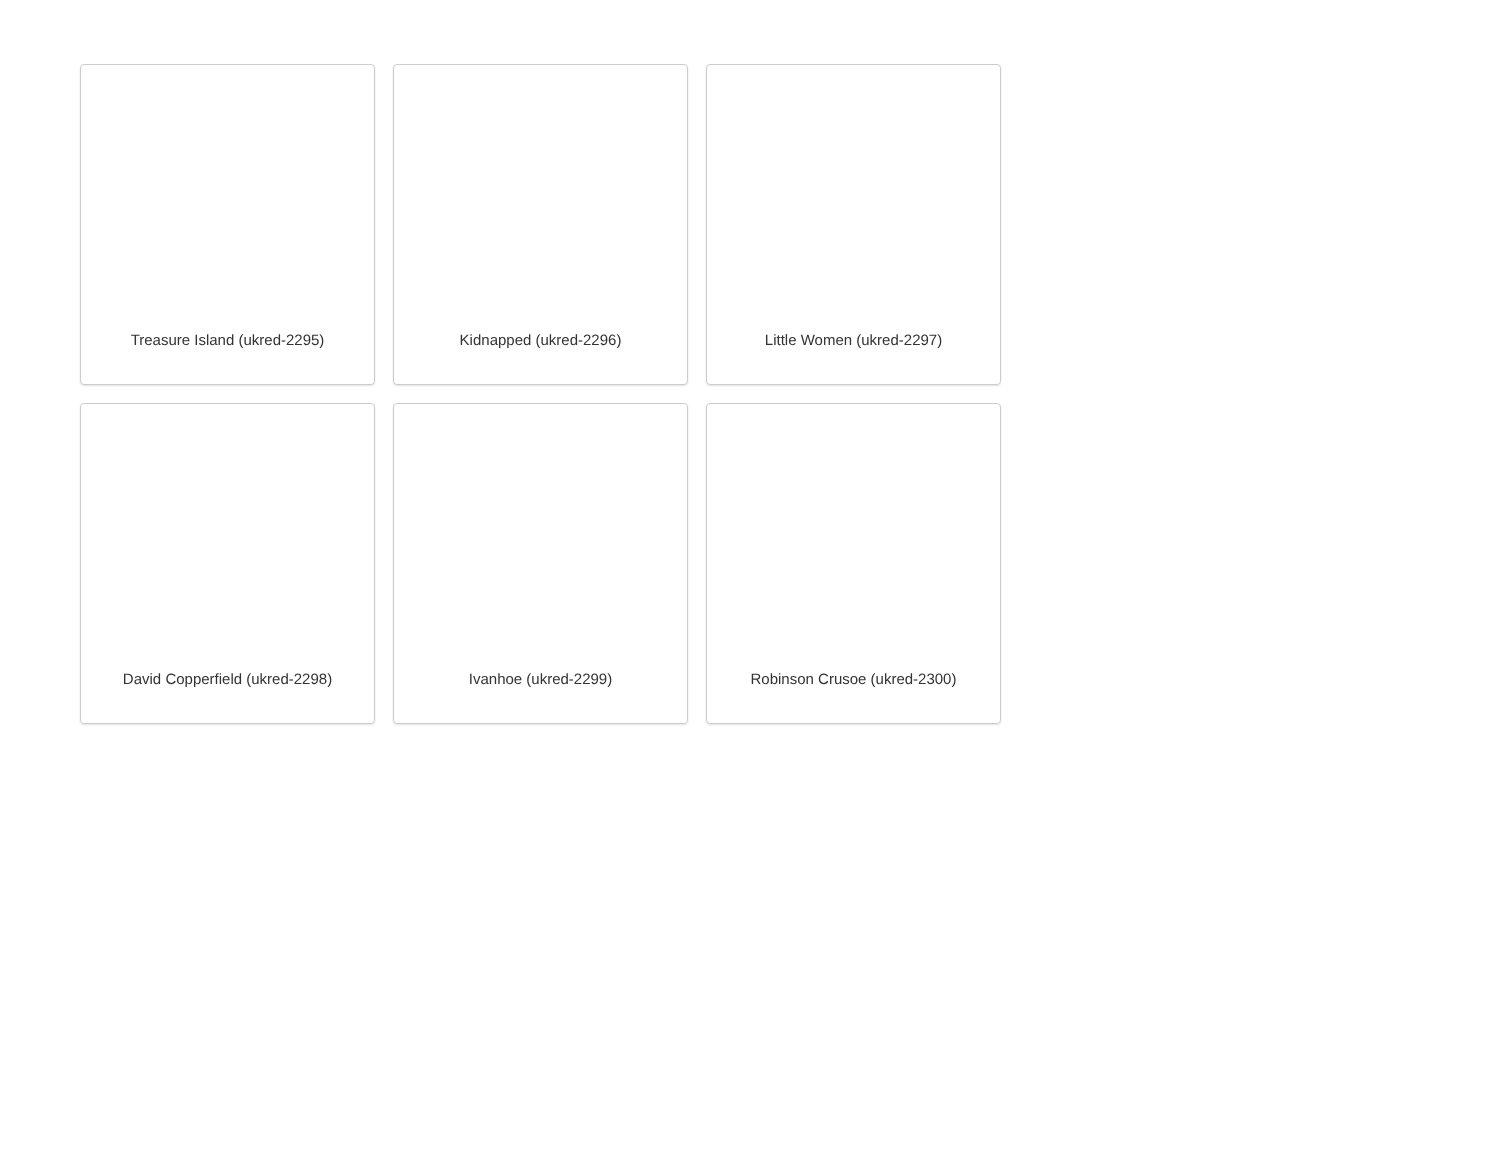Treasure Island (ukred-2295)
Kidnapped (ukred-2296)
Little Women (ukred-2297)
David Copperfield (ukred-2298)
Ivanhoe (ukred-2299)
Robinson Crusoe (ukred-2300)